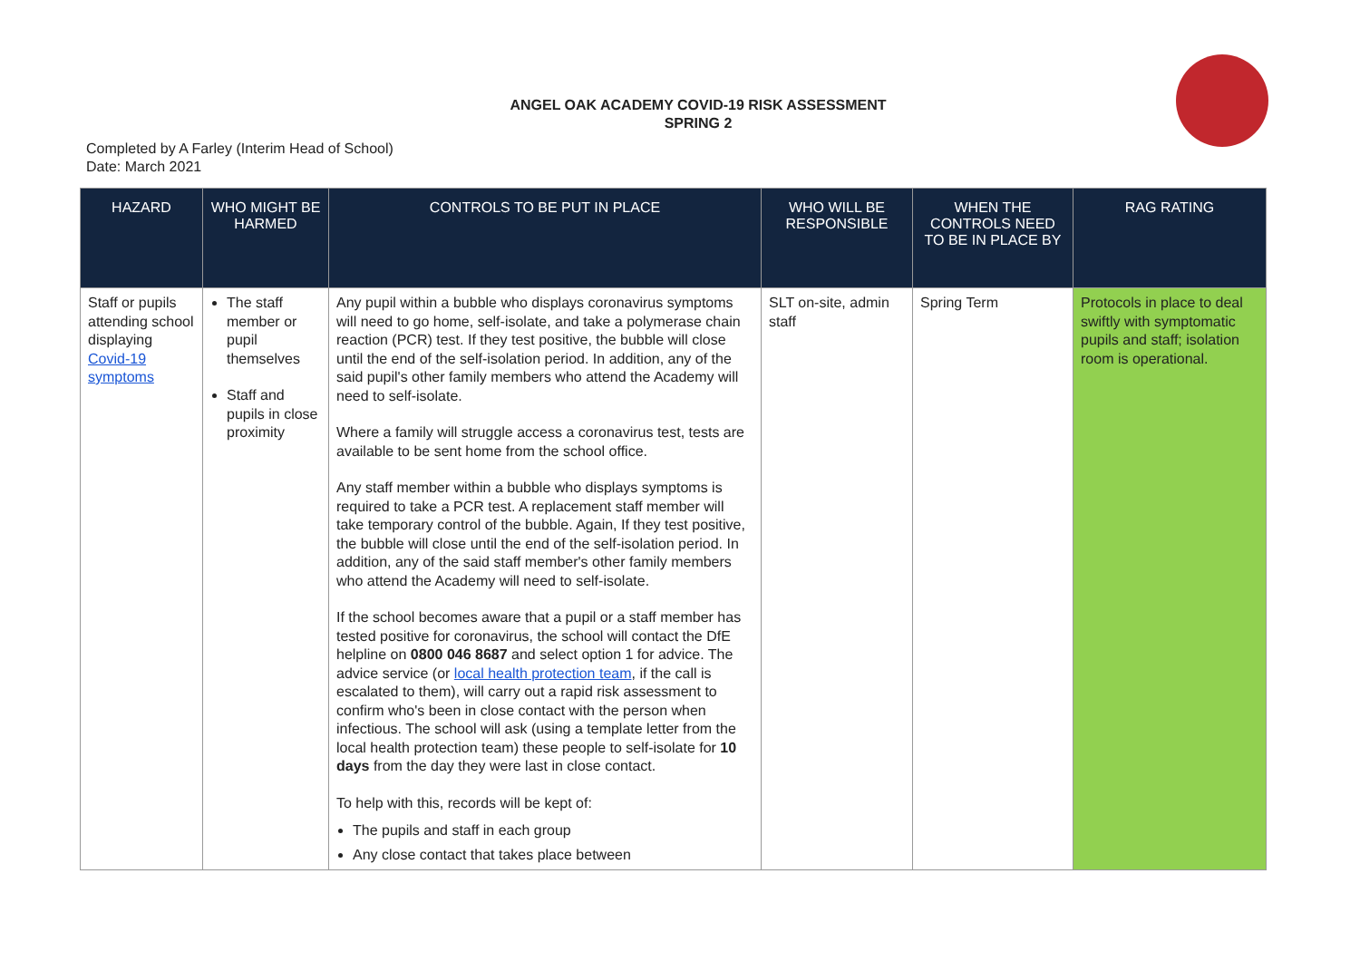ANGEL OAK ACADEMY COVID-19 RISK ASSESSMENT
SPRING 2
Completed by A Farley (Interim Head of School)
Date: March 2021
| HAZARD | WHO MIGHT BE HARMED | CONTROLS TO BE PUT IN PLACE | WHO WILL BE RESPONSIBLE | WHEN THE CONTROLS NEED TO BE IN PLACE BY | RAG RATING |
| --- | --- | --- | --- | --- | --- |
| Staff or pupils attending school displaying Covid-19 symptoms | The staff member or pupil themselves Staff and pupils in close proximity | Any pupil within a bubble who displays coronavirus symptoms will need to go home, self-isolate, and take a polymerase chain reaction (PCR) test. If they test positive, the bubble will close until the end of the self-isolation period. In addition, any of the said pupil's other family members who attend the Academy will need to self-isolate. Where a family will struggle access a coronavirus test, tests are available to be sent home from the school office. Any staff member within a bubble who displays symptoms is required to take a PCR test. A replacement staff member will take temporary control of the bubble. Again, If they test positive, the bubble will close until the end of the self-isolation period. In addition, any of the said staff member's other family members who attend the Academy will need to self-isolate. If the school becomes aware that a pupil or a staff member has tested positive for coronavirus, the school will contact the DfE helpline on 0800 046 8687 and select option 1 for advice. The advice service (or local health protection team , if the call is escalated to them), will carry out a rapid risk assessment to confirm who's been in close contact with the person when infectious. The school will ask (using a template letter from the local health protection team) these people to self-isolate for 10 days from the day they were last in close contact. To help with this, records will be kept of: The pupils and staff in each group Any close contact that takes place between | SLT on-site, admin staff | Spring Term | Protocols in place to deal swiftly with symptomatic pupils and staff; isolation room is operational. |